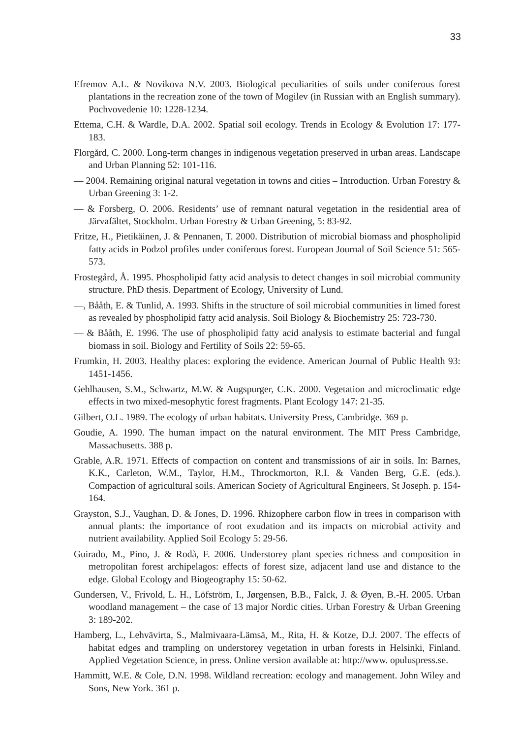33
Efremov A.L. & Novikova N.V. 2003. Biological peculiarities of soils under coniferous forest plantations in the recreation zone of the town of Mogilev (in Russian with an English summary). Pochvovedenie 10: 1228-1234.
Ettema, C.H. & Wardle, D.A. 2002. Spatial soil ecology. Trends in Ecology & Evolution 17: 177-183.
Florgård, C. 2000. Long-term changes in indigenous vegetation preserved in urban areas. Landscape and Urban Planning 52: 101-116.
— 2004. Remaining original natural vegetation in towns and cities – Introduction. Urban Forestry & Urban Greening 3: 1-2.
— & Forsberg, O. 2006. Residents’ use of remnant natural vegetation in the residential area of Järvafältet, Stockholm. Urban Forestry & Urban Greening, 5: 83-92.
Fritze, H., Pietikäinen, J. & Pennanen, T. 2000. Distribution of microbial biomass and phospholipid fatty acids in Podzol profiles under coniferous forest. European Journal of Soil Science 51: 565-573.
Frostegård, Å. 1995. Phospholipid fatty acid analysis to detect changes in soil microbial community structure. PhD thesis. Department of Ecology, University of Lund.
—, Bååth, E. & Tunlid, A. 1993. Shifts in the structure of soil microbial communities in limed forest as revealed by phospholipid fatty acid analysis. Soil Biology & Biochemistry 25: 723-730.
— & Bååth, E. 1996. The use of phospholipid fatty acid analysis to estimate bacterial and fungal biomass in soil. Biology and Fertility of Soils 22: 59-65.
Frumkin, H. 2003. Healthy places: exploring the evidence. American Journal of Public Health 93: 1451-1456.
Gehlhausen, S.M., Schwartz, M.W. & Augspurger, C.K. 2000. Vegetation and microclimatic edge effects in two mixed-mesophytic forest fragments. Plant Ecology 147: 21-35.
Gilbert, O.L. 1989. The ecology of urban habitats. University Press, Cambridge. 369 p.
Goudie, A. 1990. The human impact on the natural environment. The MIT Press Cambridge, Massachusetts. 388 p.
Grable, A.R. 1971. Effects of compaction on content and transmissions of air in soils. In: Barnes, K.K., Carleton, W.M., Taylor, H.M., Throckmorton, R.I. & Vanden Berg, G.E. (eds.). Compaction of agricultural soils. American Society of Agricultural Engineers, St Joseph. p. 154-164.
Grayston, S.J., Vaughan, D. & Jones, D. 1996. Rhizophere carbon flow in trees in comparison with annual plants: the importance of root exudation and its impacts on microbial activity and nutrient availability. Applied Soil Ecology 5: 29-56.
Guirado, M., Pino, J. & Rodà, F. 2006. Understorey plant species richness and composition in metropolitan forest archipelagos: effects of forest size, adjacent land use and distance to the edge. Global Ecology and Biogeography 15: 50-62.
Gundersen, V., Frivold, L. H., Löfström, I., Jørgensen, B.B., Falck, J. & Øyen, B.-H. 2005. Urban woodland management – the case of 13 major Nordic cities. Urban Forestry & Urban Greening 3: 189-202.
Hamberg, L., Lehvävirta, S., Malmivaara-Lämsä, M., Rita, H. & Kotze, D.J. 2007. The effects of habitat edges and trampling on understorey vegetation in urban forests in Helsinki, Finland. Applied Vegetation Science, in press. Online version available at: http://www. opuluspress.se.
Hammitt, W.E. & Cole, D.N. 1998. Wildland recreation: ecology and management. John Wiley and Sons, New York. 361 p.